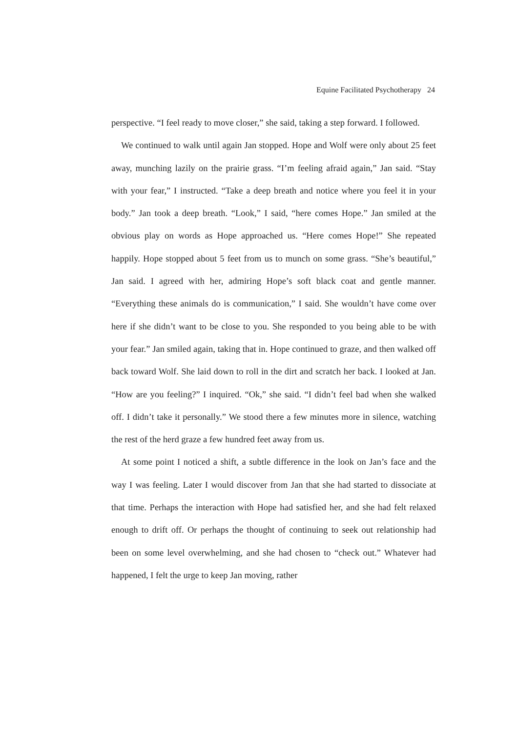Equine Facilitated Psychotherapy 24
perspective. “I feel ready to move closer,” she said, taking a step forward. I followed.
We continued to walk until again Jan stopped. Hope and Wolf were only about 25 feet away, munching lazily on the prairie grass. “I’m feeling afraid again,” Jan said. “Stay with your fear,” I instructed. “Take a deep breath and notice where you feel it in your body.” Jan took a deep breath. “Look,” I said, “here comes Hope.” Jan smiled at the obvious play on words as Hope approached us. “Here comes Hope!” She repeated happily. Hope stopped about 5 feet from us to munch on some grass. “She’s beautiful,” Jan said. I agreed with her, admiring Hope’s soft black coat and gentle manner. “Everything these animals do is communication,” I said. She wouldn’t have come over here if she didn’t want to be close to you. She responded to you being able to be with your fear.” Jan smiled again, taking that in. Hope continued to graze, and then walked off back toward Wolf. She laid down to roll in the dirt and scratch her back. I looked at Jan. “How are you feeling?” I inquired. “Ok,” she said. “I didn’t feel bad when she walked off. I didn’t take it personally.” We stood there a few minutes more in silence, watching the rest of the herd graze a few hundred feet away from us.
At some point I noticed a shift, a subtle difference in the look on Jan’s face and the way I was feeling. Later I would discover from Jan that she had started to dissociate at that time. Perhaps the interaction with Hope had satisfied her, and she had felt relaxed enough to drift off. Or perhaps the thought of continuing to seek out relationship had been on some level overwhelming, and she had chosen to “check out.” Whatever had happened, I felt the urge to keep Jan moving, rather